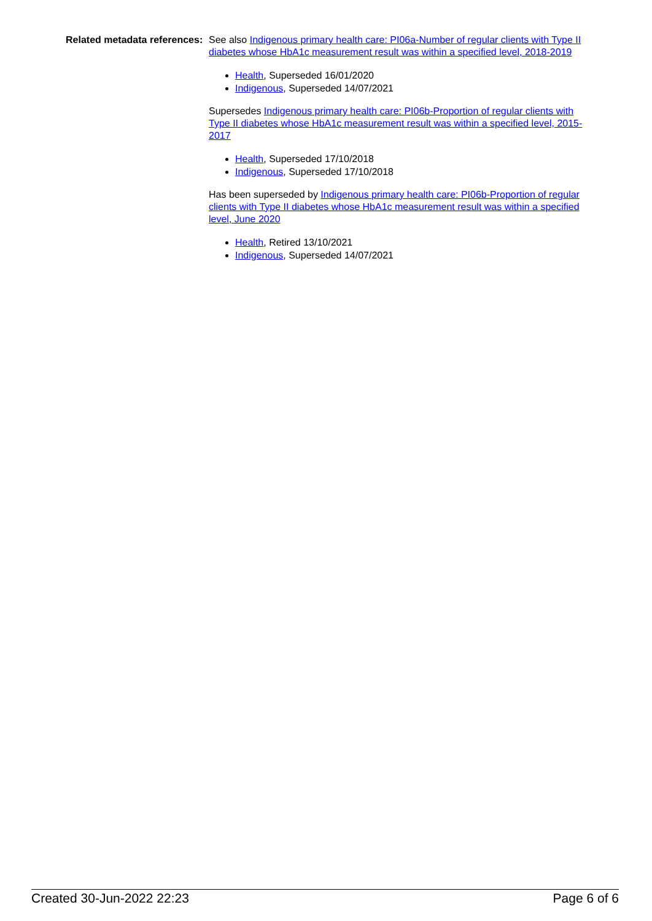| Related metadata references: | See also Indigenous primary health care: PI06a-Number of regular clients with Type II diabetes whose HbA1c measurement result was within a specified level, 2018-2019 Health , Superseded 16/01/2020 Indigenous , Superseded 14/07/2021 Supersedes Indigenous primary health care: PI06b-Proportion of regular clients with Type II diabetes whose HbA1c measurement result was within a specified level, 2015-2017 Health , Superseded 17/10/2018 Indigenous , Superseded 17/10/2018 Has been superseded by Indigenous primary health care: PI06b-Proportion of regular clients with Type II diabetes whose HbA1c measurement result was within a specified level, June 2020 Health , Retired 13/10/2021 Indigenous , Superseded 14/07/2021 |
Created 30-Jun-2022 22:23 Page 6 of 6